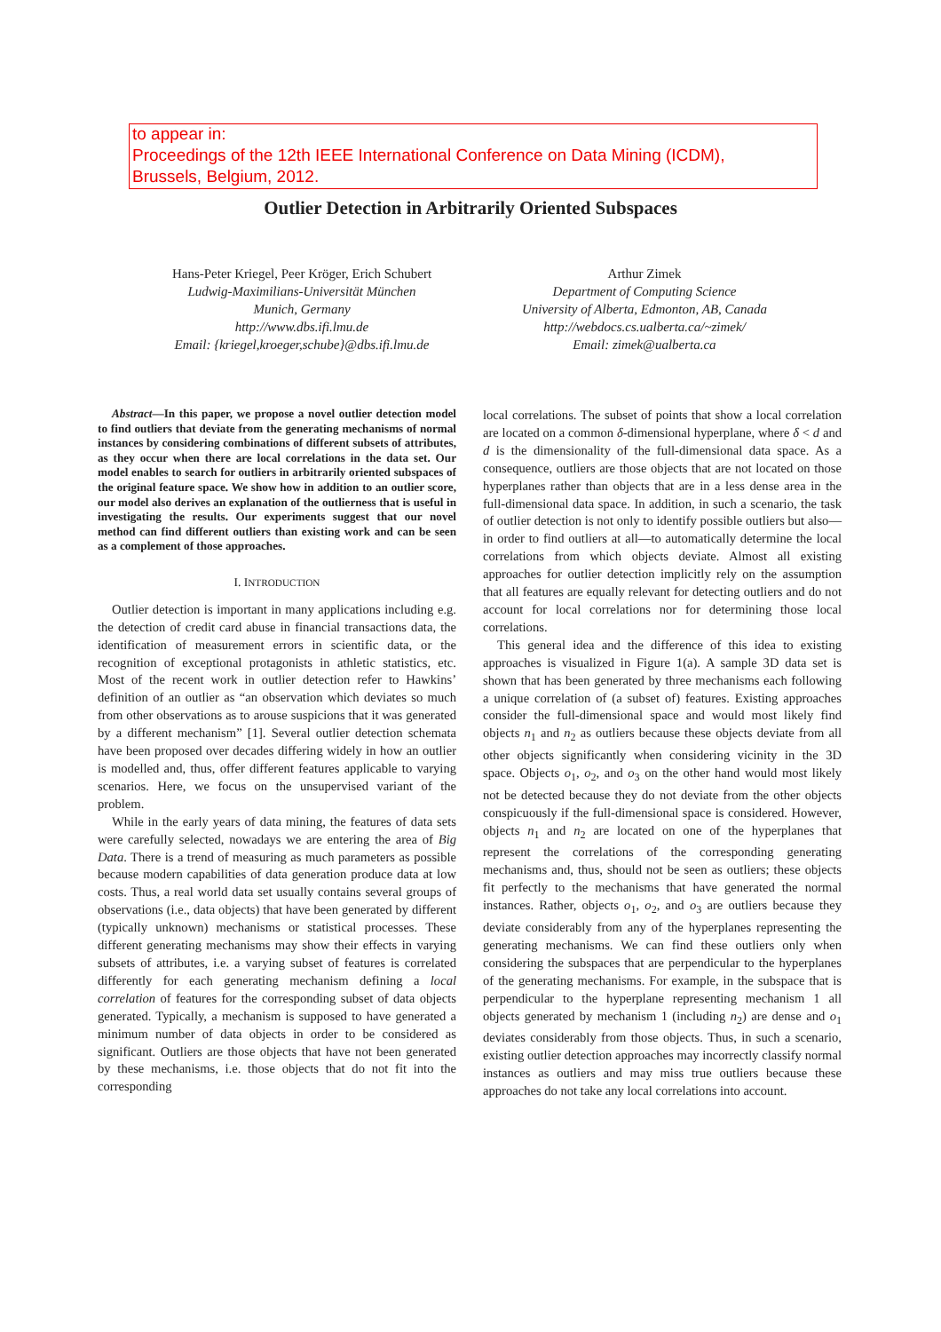to appear in:
Proceedings of the 12th IEEE International Conference on Data Mining (ICDM),
Brussels, Belgium, 2012.
Outlier Detection in Arbitrarily Oriented Subspaces
Hans-Peter Kriegel, Peer Kröger, Erich Schubert
Ludwig-Maximilians-Universität München
Munich, Germany
http://www.dbs.ifi.lmu.de
Email: {kriegel,kroeger,schube}@dbs.ifi.lmu.de
Arthur Zimek
Department of Computing Science
University of Alberta, Edmonton, AB, Canada
http://webdocs.cs.ualberta.ca/~zimek/
Email: zimek@ualberta.ca
Abstract—In this paper, we propose a novel outlier detection model to find outliers that deviate from the generating mechanisms of normal instances by considering combinations of different subsets of attributes, as they occur when there are local correlations in the data set. Our model enables to search for outliers in arbitrarily oriented subspaces of the original feature space. We show how in addition to an outlier score, our model also derives an explanation of the outlierness that is useful in investigating the results. Our experiments suggest that our novel method can find different outliers than existing work and can be seen as a complement of those approaches.
I. INTRODUCTION
Outlier detection is important in many applications including e.g. the detection of credit card abuse in financial transactions data, the identification of measurement errors in scientific data, or the recognition of exceptional protagonists in athletic statistics, etc. Most of the recent work in outlier detection refer to Hawkins’ definition of an outlier as “an observation which deviates so much from other observations as to arouse suspicions that it was generated by a different mechanism” [1]. Several outlier detection schemata have been proposed over decades differing widely in how an outlier is modelled and, thus, offer different features applicable to varying scenarios. Here, we focus on the unsupervised variant of the problem.
While in the early years of data mining, the features of data sets were carefully selected, nowadays we are entering the area of Big Data. There is a trend of measuring as much parameters as possible because modern capabilities of data generation produce data at low costs. Thus, a real world data set usually contains several groups of observations (i.e., data objects) that have been generated by different (typically unknown) mechanisms or statistical processes. These different generating mechanisms may show their effects in varying subsets of attributes, i.e. a varying subset of features is correlated differently for each generating mechanism defining a local correlation of features for the corresponding subset of data objects generated. Typically, a mechanism is supposed to have generated a minimum number of data objects in order to be considered as significant. Outliers are those objects that have not been generated by these mechanisms, i.e. those objects that do not fit into the corresponding
local correlations. The subset of points that show a local correlation are located on a common δ-dimensional hyperplane, where δ < d and d is the dimensionality of the full-dimensional data space. As a consequence, outliers are those objects that are not located on those hyperplanes rather than objects that are in a less dense area in the full-dimensional data space. In addition, in such a scenario, the task of outlier detection is not only to identify possible outliers but also—in order to find outliers at all—to automatically determine the local correlations from which objects deviate. Almost all existing approaches for outlier detection implicitly rely on the assumption that all features are equally relevant for detecting outliers and do not account for local correlations nor for determining those local correlations.
This general idea and the difference of this idea to existing approaches is visualized in Figure 1(a). A sample 3D data set is shown that has been generated by three mechanisms each following a unique correlation of (a subset of) features. Existing approaches consider the full-dimensional space and would most likely find objects n<sub>1</sub> and n<sub>2</sub> as outliers because these objects deviate from all other objects significantly when considering vicinity in the 3D space. Objects o<sub>1</sub>, o<sub>2</sub>, and o<sub>3</sub> on the other hand would most likely not be detected because they do not deviate from the other objects conspicuously if the full-dimensional space is considered. However, objects n<sub>1</sub> and n<sub>2</sub> are located on one of the hyperplanes that represent the correlations of the corresponding generating mechanisms and, thus, should not be seen as outliers; these objects fit perfectly to the mechanisms that have generated the normal instances. Rather, objects o<sub>1</sub>, o<sub>2</sub>, and o<sub>3</sub> are outliers because they deviate considerably from any of the hyperplanes representing the generating mechanisms. We can find these outliers only when considering the subspaces that are perpendicular to the hyperplanes of the generating mechanisms. For example, in the subspace that is perpendicular to the hyperplane representing mechanism 1 all objects generated by mechanism 1 (including n<sub>2</sub>) are dense and o<sub>1</sub> deviates considerably from those objects. Thus, in such a scenario, existing outlier detection approaches may incorrectly classify normal instances as outliers and may miss true outliers because these approaches do not take any local correlations into account.